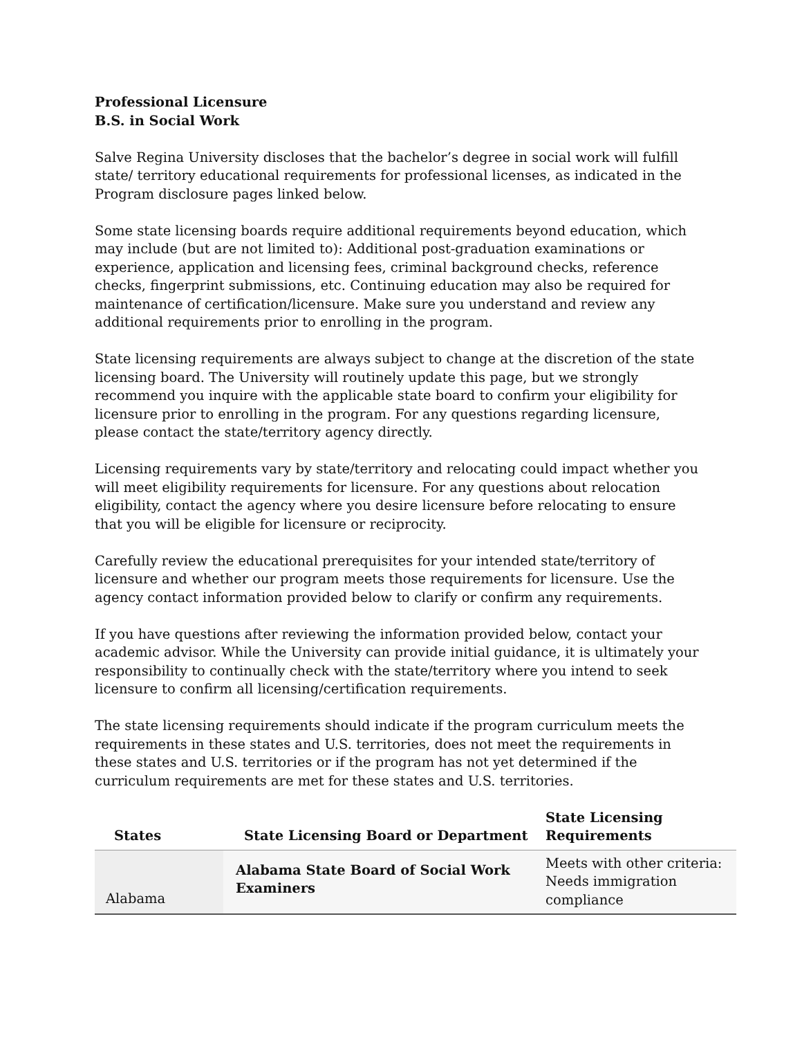Professional Licensure
B.S. in Social Work
Salve Regina University discloses that the bachelor’s degree in social work will fulfill state/ territory educational requirements for professional licenses, as indicated in the Program disclosure pages linked below.
Some state licensing boards require additional requirements beyond education, which may include (but are not limited to): Additional post-graduation examinations or experience, application and licensing fees, criminal background checks, reference checks, fingerprint submissions, etc. Continuing education may also be required for maintenance of certification/licensure. Make sure you understand and review any additional requirements prior to enrolling in the program.
State licensing requirements are always subject to change at the discretion of the state licensing board. The University will routinely update this page, but we strongly recommend you inquire with the applicable state board to confirm your eligibility for licensure prior to enrolling in the program. For any questions regarding licensure, please contact the state/territory agency directly.
Licensing requirements vary by state/territory and relocating could impact whether you will meet eligibility requirements for licensure. For any questions about relocation eligibility, contact the agency where you desire licensure before relocating to ensure that you will be eligible for licensure or reciprocity.
Carefully review the educational prerequisites for your intended state/territory of licensure and whether our program meets those requirements for licensure. Use the agency contact information provided below to clarify or confirm any requirements.
If you have questions after reviewing the information provided below, contact your academic advisor. While the University can provide initial guidance, it is ultimately your responsibility to continually check with the state/territory where you intend to seek licensure to confirm all licensing/certification requirements.
The state licensing requirements should indicate if the program curriculum meets the requirements in these states and U.S. territories, does not meet the requirements in these states and U.S. territories or if the program has not yet determined if the curriculum requirements are met for these states and U.S. territories.
| States | State Licensing Board or Department | State Licensing Requirements |
| --- | --- | --- |
| Alabama | Alabama State Board of Social Work Examiners | Meets with other criteria: Needs immigration compliance |